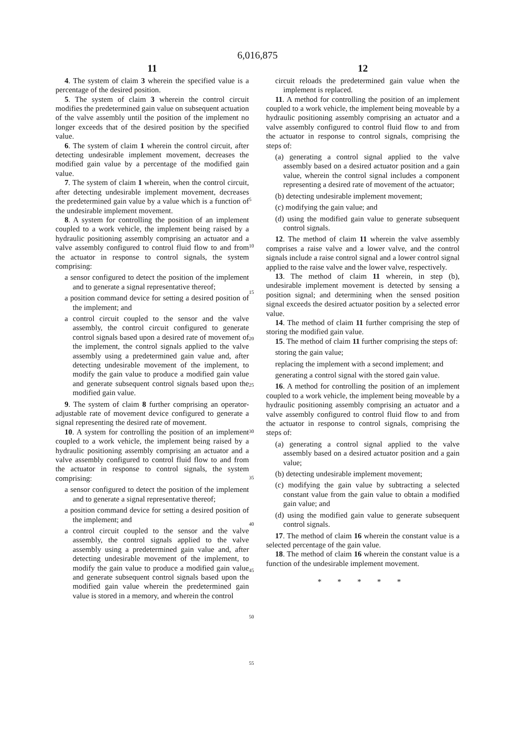6,016,875
11
4. The system of claim 3 wherein the specified value is a percentage of the desired position.
5. The system of claim 3 wherein the control circuit modifies the predetermined gain value on subsequent actuation of the valve assembly until the position of the implement no longer exceeds that of the desired position by the specified value.
6. The system of claim 1 wherein the control circuit, after detecting undesirable implement movement, decreases the modified gain value by a percentage of the modified gain value.
7. The system of claim 1 wherein, when the control circuit, after detecting undesirable implement movement, decreases the predetermined gain value by a value which is a function of the undesirable implement movement.
8. A system for controlling the position of an implement coupled to a work vehicle, the implement being raised by a hydraulic positioning assembly comprising an actuator and a valve assembly configured to control fluid flow to and from the actuator in response to control signals, the system comprising:
a sensor configured to detect the position of the implement and to generate a signal representative thereof;
a position command device for setting a desired position of the implement; and
a control circuit coupled to the sensor and the valve assembly, the control circuit configured to generate control signals based upon a desired rate of movement of the implement, the control signals applied to the valve assembly using a predetermined gain value and, after detecting undesirable movement of the implement, to modify the gain value to produce a modified gain value and generate subsequent control signals based upon the modified gain value.
9. The system of claim 8 further comprising an operator-adjustable rate of movement device configured to generate a signal representing the desired rate of movement.
10. A system for controlling the position of an implement coupled to a work vehicle, the implement being raised by a hydraulic positioning assembly comprising an actuator and a valve assembly configured to control fluid flow to and from the actuator in response to control signals, the system comprising:
a sensor configured to detect the position of the implement and to generate a signal representative thereof;
a position command device for setting a desired position of the implement; and
a control circuit coupled to the sensor and the valve assembly, the control signals applied to the valve assembly using a predetermined gain value and, after detecting undesirable movement of the implement, to modify the gain value to produce a modified gain value and generate subsequent control signals based upon the modified gain value wherein the predetermined gain value is stored in a memory, and wherein the control
5
10
15
20
25
30
35
40
45
50
55
12
circuit reloads the predetermined gain value when the implement is replaced.
11. A method for controlling the position of an implement coupled to a work vehicle, the implement being moveable by a hydraulic positioning assembly comprising an actuator and a valve assembly configured to control fluid flow to and from the actuator in response to control signals, comprising the steps of:
(a) generating a control signal applied to the valve assembly based on a desired actuator position and a gain value, wherein the control signal includes a component representing a desired rate of movement of the actuator;
(b) detecting undesirable implement movement;
(c) modifying the gain value; and
(d) using the modified gain value to generate subsequent control signals.
12. The method of claim 11 wherein the valve assembly comprises a raise valve and a lower valve, and the control signals include a raise control signal and a lower control signal applied to the raise valve and the lower valve, respectively.
13. The method of claim 11 wherein, in step (b), undesirable implement movement is detected by sensing a position signal; and determining when the sensed position signal exceeds the desired actuator position by a selected error value.
14. The method of claim 11 further comprising the step of storing the modified gain value.
15. The method of claim 11 further comprising the steps of:
storing the gain value;
replacing the implement with a second implement; and
generating a control signal with the stored gain value.
16. A method for controlling the position of an implement coupled to a work vehicle, the implement being moveable by a hydraulic positioning assembly comprising an actuator and a valve assembly configured to control fluid flow to and from the actuator in response to control signals, comprising the steps of:
(a) generating a control signal applied to the valve assembly based on a desired actuator position and a gain value;
(b) detecting undesirable implement movement;
(c) modifying the gain value by subtracting a selected constant value from the gain value to obtain a modified gain value; and
(d) using the modified gain value to generate subsequent control signals.
17. The method of claim 16 wherein the constant value is a selected percentage of the gain value.
18. The method of claim 16 wherein the constant value is a function of the undesirable implement movement.
* * * * *